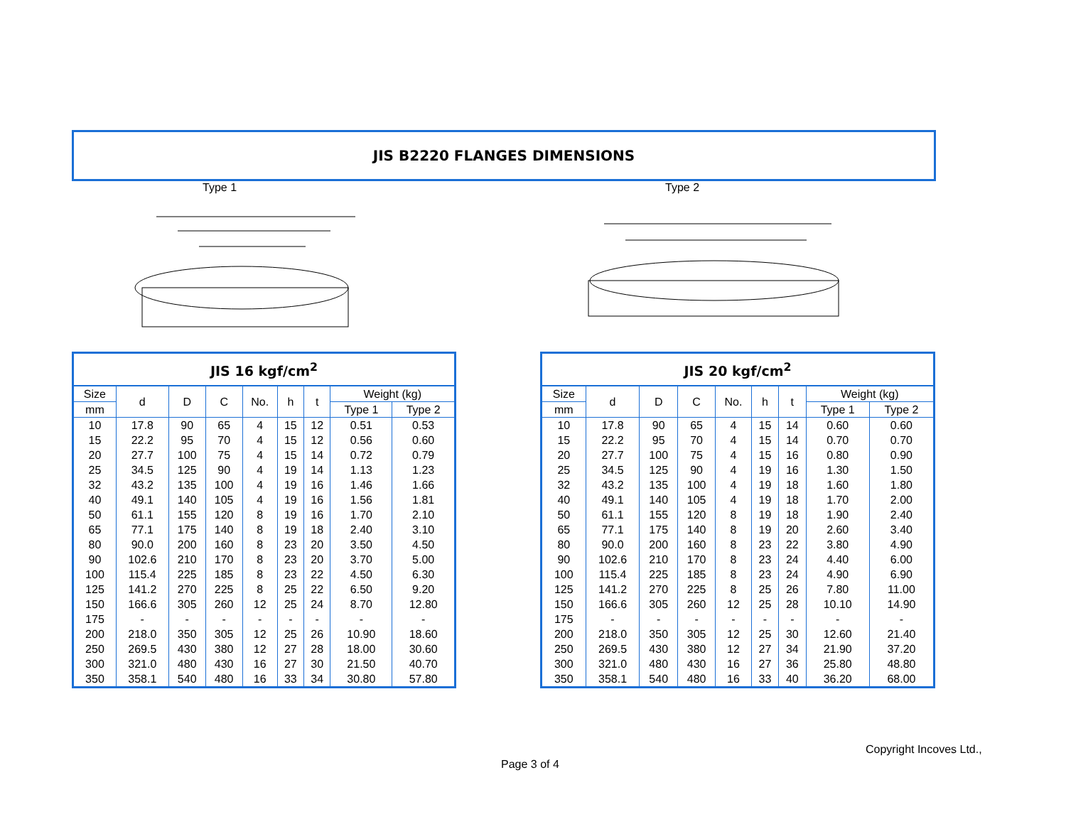JIS B2220 FLANGES DIMENSIONS
Type 1 Type 2
| JIS 16 kgf/cm<sup>2</sup> | | | | | | | | |
| --- | --- | --- | --- | --- | --- | --- | --- | --- |
| Size | d | D | C | No. | h | t | Weight (kg) | |
| mm | | | | | | | Type 1 | Type 2 |
| 10 | 17.8 | 90 | 65 | 4 | 15 | 12 | 0.51 | 0.53 |
| 15 | 22.2 | 95 | 70 | 4 | 15 | 12 | 0.56 | 0.60 |
| 20 | 27.7 | 100 | 75 | 4 | 15 | 14 | 0.72 | 0.79 |
| 25 | 34.5 | 125 | 90 | 4 | 19 | 14 | 1.13 | 1.23 |
| 32 | 43.2 | 135 | 100 | 4 | 19 | 16 | 1.46 | 1.66 |
| 40 | 49.1 | 140 | 105 | 4 | 19 | 16 | 1.56 | 1.81 |
| 50 | 61.1 | 155 | 120 | 8 | 19 | 16 | 1.70 | 2.10 |
| 65 | 77.1 | 175 | 140 | 8 | 19 | 18 | 2.40 | 3.10 |
| 80 | 90.0 | 200 | 160 | 8 | 23 | 20 | 3.50 | 4.50 |
| 90 | 102.6 | 210 | 170 | 8 | 23 | 20 | 3.70 | 5.00 |
| 100 | 115.4 | 225 | 185 | 8 | 23 | 22 | 4.50 | 6.30 |
| 125 | 141.2 | 270 | 225 | 8 | 25 | 22 | 6.50 | 9.20 |
| 150 | 166.6 | 305 | 260 | 12 | 25 | 24 | 8.70 | 12.80 |
| 175 | - | - | - | - | - | - | - | - |
| 200 | 218.0 | 350 | 305 | 12 | 25 | 26 | 10.90 | 18.60 |
| 250 | 269.5 | 430 | 380 | 12 | 27 | 28 | 18.00 | 30.60 |
| 300 | 321.0 | 480 | 430 | 16 | 27 | 30 | 21.50 | 40.70 |
| 350 | 358.1 | 540 | 480 | 16 | 33 | 34 | 30.80 | 57.80 |
| JIS 20 kgf/cm<sup>2</sup> | | | | | | | | |
| --- | --- | --- | --- | --- | --- | --- | --- | --- |
| Size | d | D | C | No. | h | t | Weight (kg) | |
| mm | | | | | | | Type 1 | Type 2 |
| 10 | 17.8 | 90 | 65 | 4 | 15 | 14 | 0.60 | 0.60 |
| 15 | 22.2 | 95 | 70 | 4 | 15 | 14 | 0.70 | 0.70 |
| 20 | 27.7 | 100 | 75 | 4 | 15 | 16 | 0.80 | 0.90 |
| 25 | 34.5 | 125 | 90 | 4 | 19 | 16 | 1.30 | 1.50 |
| 32 | 43.2 | 135 | 100 | 4 | 19 | 18 | 1.60 | 1.80 |
| 40 | 49.1 | 140 | 105 | 4 | 19 | 18 | 1.70 | 2.00 |
| 50 | 61.1 | 155 | 120 | 8 | 19 | 18 | 1.90 | 2.40 |
| 65 | 77.1 | 175 | 140 | 8 | 19 | 20 | 2.60 | 3.40 |
| 80 | 90.0 | 200 | 160 | 8 | 23 | 22 | 3.80 | 4.90 |
| 90 | 102.6 | 210 | 170 | 8 | 23 | 24 | 4.40 | 6.00 |
| 100 | 115.4 | 225 | 185 | 8 | 23 | 24 | 4.90 | 6.90 |
| 125 | 141.2 | 270 | 225 | 8 | 25 | 26 | 7.80 | 11.00 |
| 150 | 166.6 | 305 | 260 | 12 | 25 | 28 | 10.10 | 14.90 |
| 175 | - | - | - | - | - | - | - | - |
| 200 | 218.0 | 350 | 305 | 12 | 25 | 30 | 12.60 | 21.40 |
| 250 | 269.5 | 430 | 380 | 12 | 27 | 34 | 21.90 | 37.20 |
| 300 | 321.0 | 480 | 430 | 16 | 27 | 36 | 25.80 | 48.80 |
| 350 | 358.1 | 540 | 480 | 16 | 33 | 40 | 36.20 | 68.00 |
Copyright Incoves Ltd.,
Page 3 of 4